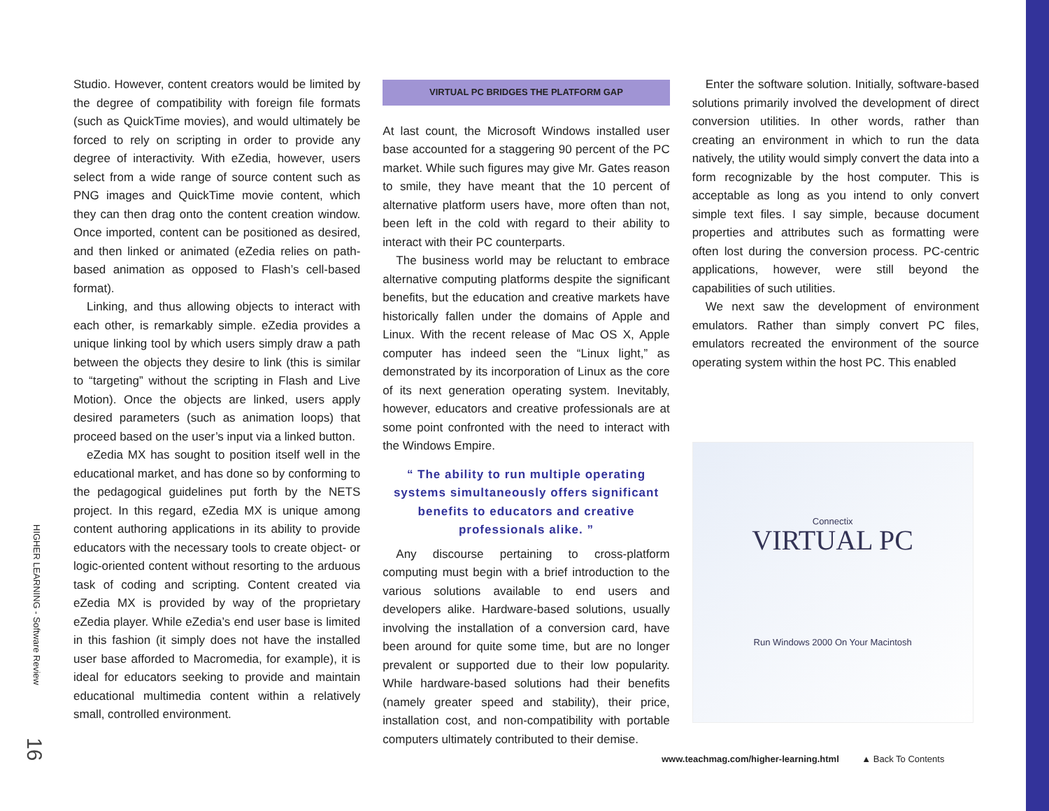HIGHER LEARNING - Software Review
16
Studio. However, content creators would be limited by the degree of compatibility with foreign file formats (such as QuickTime movies), and would ultimately be forced to rely on scripting in order to provide any degree of interactivity. With eZedia, however, users select from a wide range of source content such as PNG images and QuickTime movie content, which they can then drag onto the content creation window. Once imported, content can be positioned as desired, and then linked or animated (eZedia relies on path-based animation as opposed to Flash’s cell-based format).
Linking, and thus allowing objects to interact with each other, is remarkably simple. eZedia provides a unique linking tool by which users simply draw a path between the objects they desire to link (this is similar to “targeting” without the scripting in Flash and Live Motion). Once the objects are linked, users apply desired parameters (such as animation loops) that proceed based on the user’s input via a linked button.
eZedia MX has sought to position itself well in the educational market, and has done so by conforming to the pedagogical guidelines put forth by the NETS project. In this regard, eZedia MX is unique among content authoring applications in its ability to provide educators with the necessary tools to create object- or logic-oriented content without resorting to the arduous task of coding and scripting. Content created via eZedia MX is provided by way of the proprietary eZedia player. While eZedia’s end user base is limited in this fashion (it simply does not have the installed user base afforded to Macromedia, for example), it is ideal for educators seeking to provide and maintain educational multimedia content within a relatively small, controlled environment.
VIRTUAL PC BRIDGES THE PLATFORM GAP
At last count, the Microsoft Windows installed user base accounted for a staggering 90 percent of the PC market. While such figures may give Mr. Gates reason to smile, they have meant that the 10 percent of alternative platform users have, more often than not, been left in the cold with regard to their ability to interact with their PC counterparts.
The business world may be reluctant to embrace alternative computing platforms despite the significant benefits, but the education and creative markets have historically fallen under the domains of Apple and Linux. With the recent release of Mac OS X, Apple computer has indeed seen the “Linux light,” as demonstrated by its incorporation of Linux as the core of its next generation operating system. Inevitably, however, educators and creative professionals are at some point confronted with the need to interact with the Windows Empire.
“ The ability to run multiple operating systems simultaneously offers significant benefits to educators and creative professionals alike. ”
Any discourse pertaining to cross-platform computing must begin with a brief introduction to the various solutions available to end users and developers alike. Hardware-based solutions, usually involving the installation of a conversion card, have been around for quite some time, but are no longer prevalent or supported due to their low popularity. While hardware-based solutions had their benefits (namely greater speed and stability), their price, installation cost, and non-compatibility with portable computers ultimately contributed to their demise.
Enter the software solution. Initially, software-based solutions primarily involved the development of direct conversion utilities. In other words, rather than creating an environment in which to run the data natively, the utility would simply convert the data into a form recognizable by the host computer. This is acceptable as long as you intend to only convert simple text files. I say simple, because document properties and attributes such as formatting were often lost during the conversion process. PC-centric applications, however, were still beyond the capabilities of such utilities.
We next saw the development of environment emulators. Rather than simply convert PC files, emulators recreated the environment of the source operating system within the host PC. This enabled
Connectix
VIRTUAL PC
Run Windows 2000 On Your Macintosh
www.teachmag.com/higher-learning.html ▲ Back To Contents